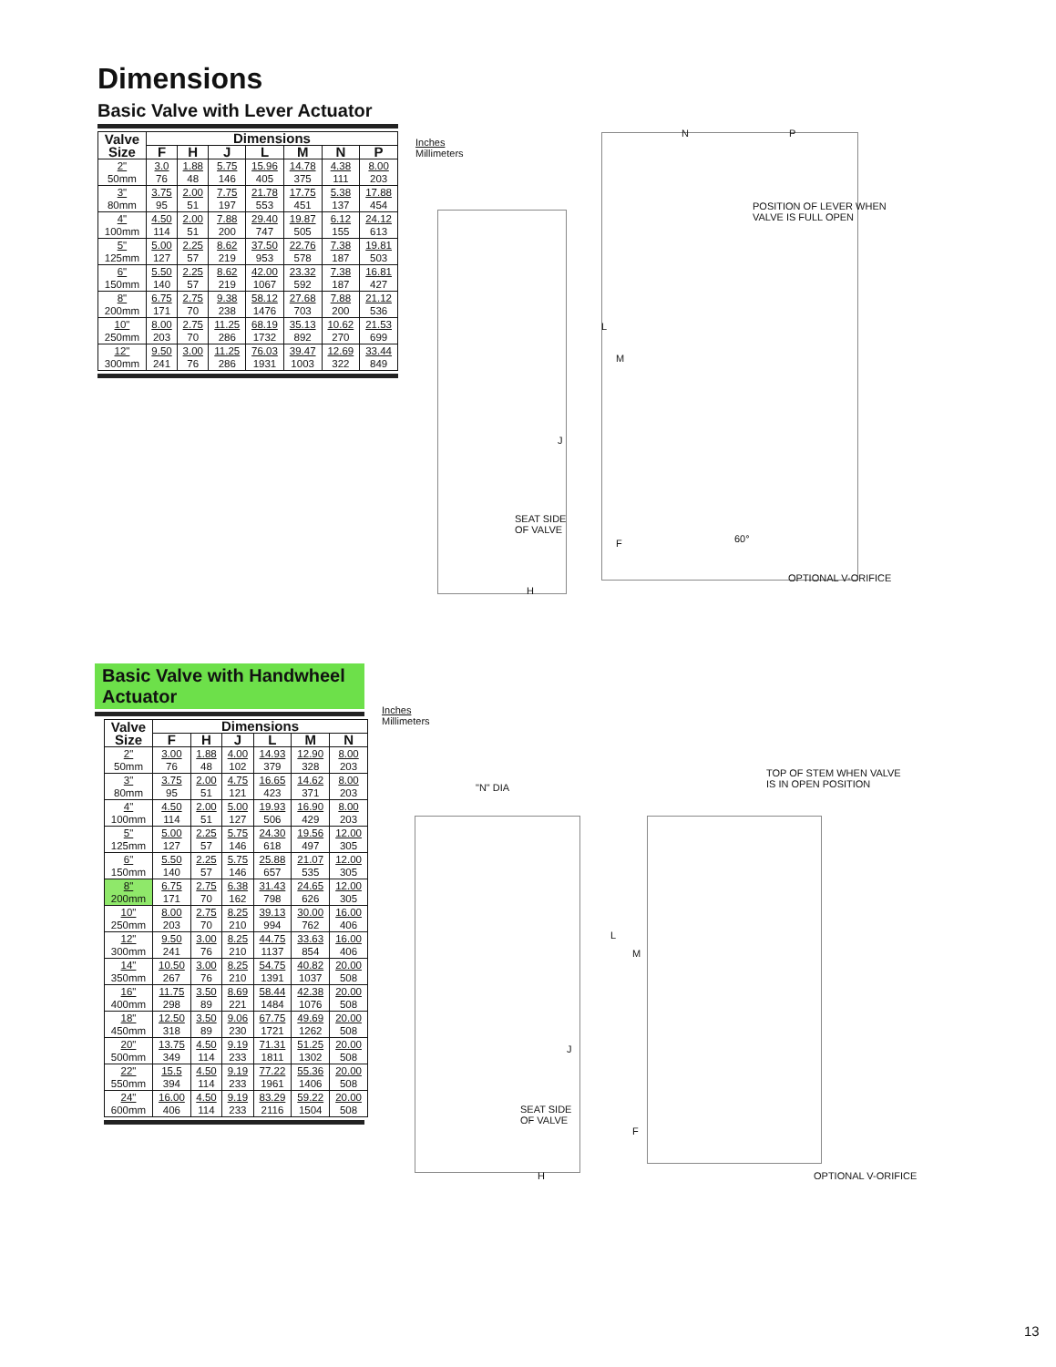Dimensions
Basic Valve with Lever Actuator
| Valve Size | Dimensions | | | | | | |
| --- | --- | --- | --- | --- | --- | --- | --- |
| | F | H | J | L | M | N | P |
| 2" 50mm | 3.0 76 | 1.88 48 | 5.75 146 | 15.96 405 | 14.78 375 | 4.38 111 | 8.00 203 |
| 3" 80mm | 3.75 95 | 2.00 51 | 7.75 197 | 21.78 553 | 17.75 451 | 5.38 137 | 17.88 454 |
| 4" 100mm | 4.50 114 | 2.00 51 | 7.88 200 | 29.40 747 | 19.87 505 | 6.12 155 | 24.12 613 |
| 5" 125mm | 5.00 127 | 2.25 57 | 8.62 219 | 37.50 953 | 22.76 578 | 7.38 187 | 19.81 503 |
| 6" 150mm | 5.50 140 | 2.25 57 | 8.62 219 | 42.00 1067 | 23.32 592 | 7.38 187 | 16.81 427 |
| 8" 200mm | 6.75 171 | 2.75 70 | 9.38 238 | 58.12 1476 | 27.68 703 | 7.88 200 | 21.12 536 |
| 10" 250mm | 8.00 203 | 2.75 70 | 11.25 286 | 68.19 1732 | 35.13 892 | 10.62 270 | 21.53 699 |
| 12" 300mm | 9.50 241 | 3.00 76 | 11.25 286 | 76.03 1931 | 39.47 1003 | 12.69 322 | 33.44 849 |
Inches
Millimeters
N P
POSITION OF LEVER WHEN
VALVE IS FULL OPEN
M
L
J
SEAT SIDE
OF VALVE
60°
F
OPTIONAL V-ORIFICE
H
Basic Valve with Handwheel Actuator
| Valve Size | Dimensions | | | | | |
| --- | --- | --- | --- | --- | --- | --- |
| | F | H | J | L | M | N |
| 2" 50mm | 3.00 76 | 1.88 48 | 4.00 102 | 14.93 379 | 12.90 328 | 8.00 203 |
| 3" 80mm | 3.75 95 | 2.00 51 | 4.75 121 | 16.65 423 | 14.62 371 | 8.00 203 |
| 4" 100mm | 4.50 114 | 2.00 51 | 5.00 127 | 19.93 506 | 16.90 429 | 8.00 203 |
| 5" 125mm | 5.00 127 | 2.25 57 | 5.75 146 | 24.30 618 | 19.56 497 | 12.00 305 |
| 6" 150mm | 5.50 140 | 2.25 57 | 5.75 146 | 25.88 657 | 21.07 535 | 12.00 305 |
| 8" 200mm | 6.75 171 | 2.75 70 | 6.38 162 | 31.43 798 | 24.65 626 | 12.00 305 |
| 10" 250mm | 8.00 203 | 2.75 70 | 8.25 210 | 39.13 994 | 30.00 762 | 16.00 406 |
| 12" 300mm | 9.50 241 | 3.00 76 | 8.25 210 | 44.75 1137 | 33.63 854 | 16.00 406 |
| 14" 350mm | 10.50 267 | 3.00 76 | 8.25 210 | 54.75 1391 | 40.82 1037 | 20.00 508 |
| 16" 400mm | 11.75 298 | 3.50 89 | 8.69 221 | 58.44 1484 | 42.38 1076 | 20.00 508 |
| 18" 450mm | 12.50 318 | 3.50 89 | 9.06 230 | 67.75 1721 | 49.69 1262 | 20.00 508 |
| 20" 500mm | 13.75 349 | 4.50 114 | 9.19 233 | 71.31 1811 | 51.25 1302 | 20.00 508 |
| 22" 550mm | 15.5 394 | 4.50 114 | 9.19 233 | 77.22 1961 | 55.36 1406 | 20.00 508 |
| 24" 600mm | 16.00 406 | 4.50 114 | 9.19 233 | 83.29 2116 | 59.22 1504 | 20.00 508 |
Inches
Millimeters
TOP OF STEM WHEN VALVE
IS IN OPEN POSITION
"N" DIA
L
M
J
SEAT SIDE
OF VALVE
F
H OPTIONAL V-ORIFICE
13